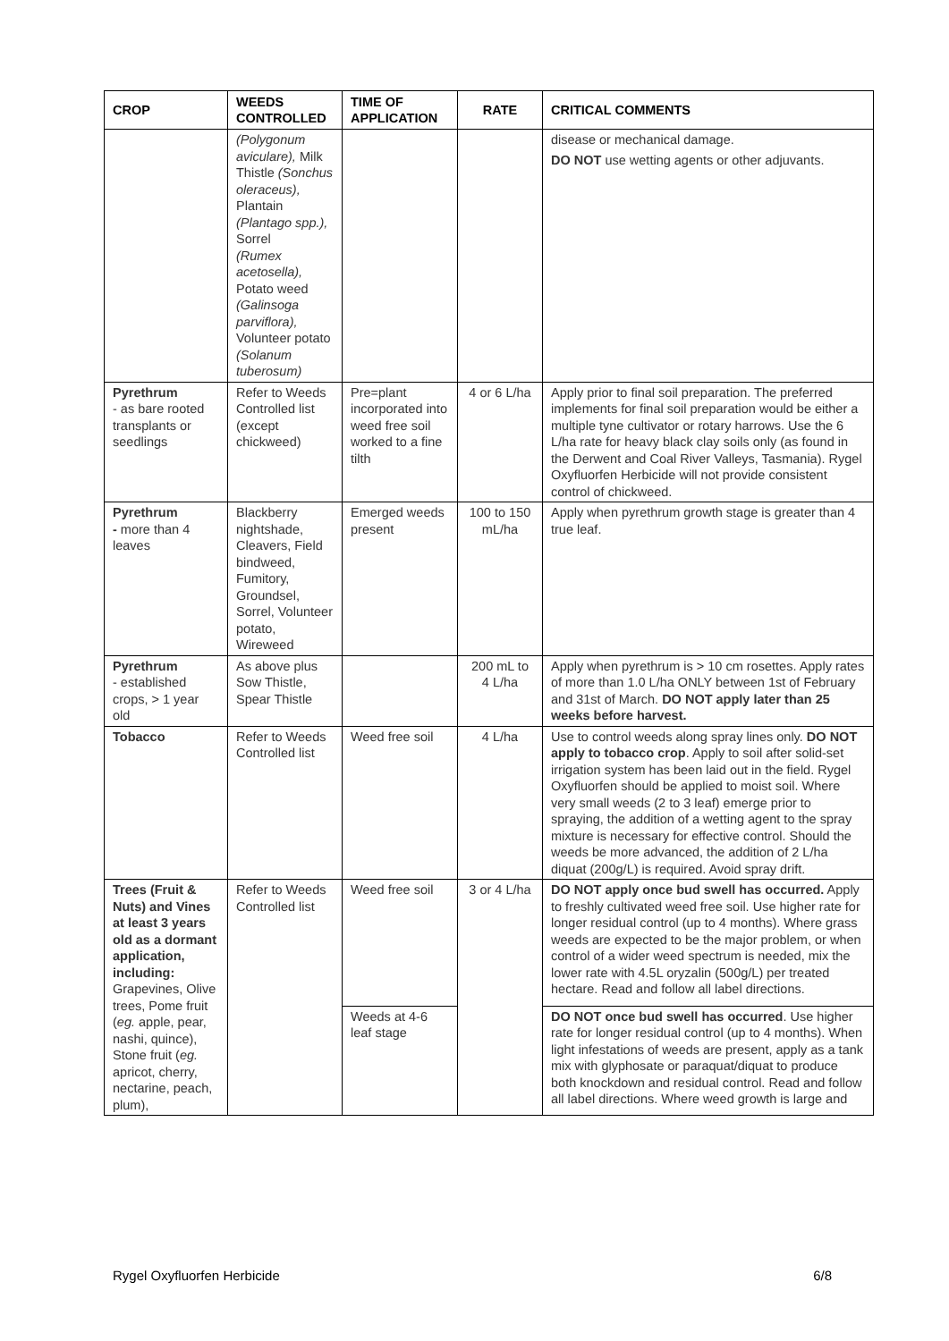| CROP | WEEDS CONTROLLED | TIME OF APPLICATION | RATE | CRITICAL COMMENTS |
| --- | --- | --- | --- | --- |
| | (Polygonum aviculare), Milk Thistle (Sonchus oleraceus), Plantain (Plantago spp.), Sorrel (Rumex acetosella), Potato weed (Galinsoga parviflora), Volunteer potato (Solanum tuberosum) | | | disease or mechanical damage. DO NOT use wetting agents or other adjuvants. |
| Pyrethrum - as bare rooted transplants or seedlings | Refer to Weeds Controlled list (except chickweed) | Pre=plant incorporated into weed free soil worked to a fine tilth | 4 or 6 L/ha | Apply prior to final soil preparation. The preferred implements for final soil preparation would be either a multiple tyne cultivator or rotary harrows. Use the 6 L/ha rate for heavy black clay soils only (as found in the Derwent and Coal River Valleys, Tasmania). Rygel Oxyfluorfen Herbicide will not provide consistent control of chickweed. |
| Pyrethrum - more than 4 leaves | Blackberry nightshade, Cleavers, Field bindweed, Fumitory, Groundsel, Sorrel, Volunteer potato, Wireweed | Emerged weeds present | 100 to 150 mL/ha | Apply when pyrethrum growth stage is greater than 4 true leaf. |
| Pyrethrum - established crops, > 1 year old | As above plus Sow Thistle, Spear Thistle | | 200 mL to 4 L/ha | Apply when pyrethrum is > 10 cm rosettes. Apply rates of more than 1.0 L/ha ONLY between 1st of February and 31st of March. DO NOT apply later than 25 weeks before harvest. |
| Tobacco | Refer to Weeds Controlled list | Weed free soil | 4 L/ha | Use to control weeds along spray lines only. DO NOT apply to tobacco crop . Apply to soil after solid-set irrigation system has been laid out in the field. Rygel Oxyfluorfen should be applied to moist soil. Where very small weeds (2 to 3 leaf) emerge prior to spraying, the addition of a wetting agent to the spray mixture is necessary for effective control. Should the weeds be more advanced, the addition of 2 L/ha diquat (200g/L) is required. Avoid spray drift. |
| Trees (Fruit & Nuts) and Vines at least 3 years old as a dormant application, including: Grapevines, Olive trees, Pome fruit ( eg. apple, pear, nashi, quince), Stone fruit ( eg. apricot, cherry, nectarine, peach, plum), | Refer to Weeds Controlled list | Weed free soil | 3 or 4 L/ha | DO NOT apply once bud swell has occurred. Apply to freshly cultivated weed free soil. Use higher rate for longer residual control (up to 4 months). Where grass weeds are expected to be the major problem, or when control of a wider weed spectrum is needed, mix the lower rate with 4.5L oryzalin (500g/L) per treated hectare. Read and follow all label directions. |
| | | Weeds at 4-6 leaf stage | | DO NOT once bud swell has occurred . Use higher rate for longer residual control (up to 4 months). When light infestations of weeds are present, apply as a tank mix with glyphosate or paraquat/diquat to produce both knockdown and residual control. Read and follow all label directions. Where weed growth is large and |
Rygel Oxyfluorfen Herbicide 6/8